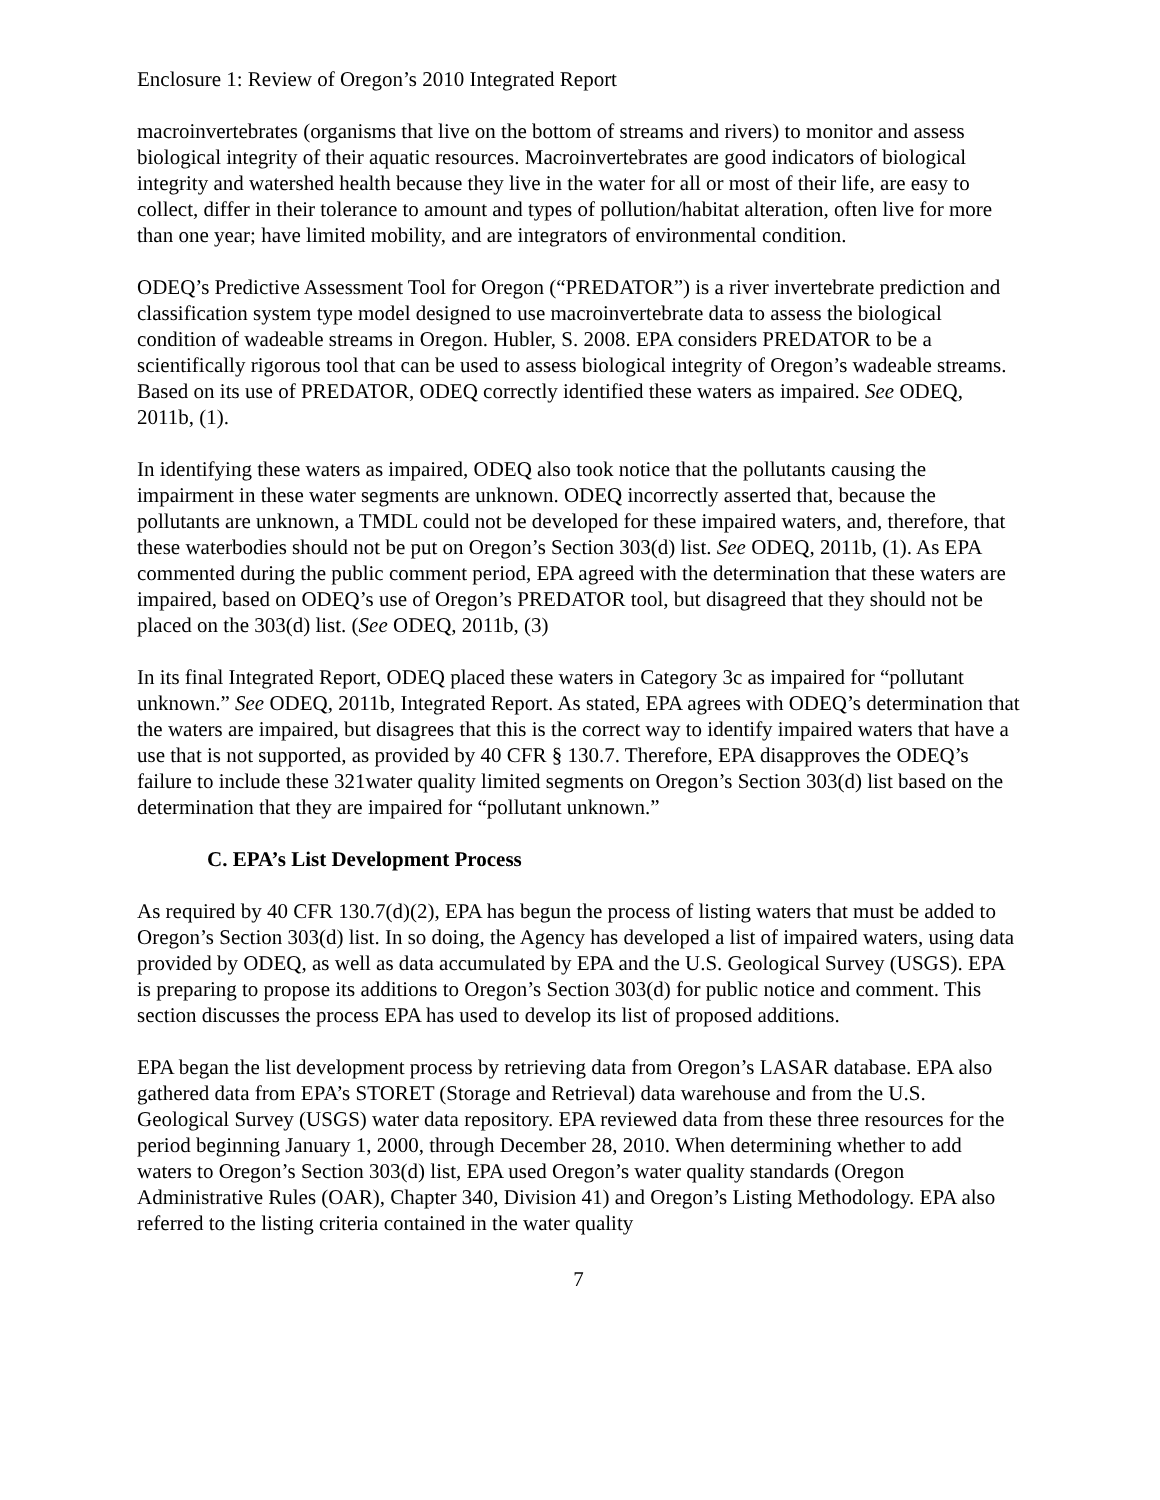Enclosure 1: Review of Oregon’s 2010 Integrated Report
macroinvertebrates (organisms that live on the bottom of streams and rivers) to monitor and assess biological integrity of their aquatic resources. Macroinvertebrates are good indicators of biological integrity and watershed health because they live in the water for all or most of their life, are easy to collect, differ in their tolerance to amount and types of pollution/habitat alteration, often live for more than one year; have limited mobility, and are integrators of environmental condition.
ODEQ’s Predictive Assessment Tool for Oregon (“PREDATOR”) is a river invertebrate prediction and classification system type model designed to use macroinvertebrate data to assess the biological condition of wadeable streams in Oregon. Hubler, S. 2008. EPA considers PREDATOR to be a scientifically rigorous tool that can be used to assess biological integrity of Oregon’s wadeable streams. Based on its use of PREDATOR, ODEQ correctly identified these waters as impaired. See ODEQ, 2011b, (1).
In identifying these waters as impaired, ODEQ also took notice that the pollutants causing the impairment in these water segments are unknown. ODEQ incorrectly asserted that, because the pollutants are unknown, a TMDL could not be developed for these impaired waters, and, therefore, that these waterbodies should not be put on Oregon’s Section 303(d) list. See ODEQ, 2011b, (1). As EPA commented during the public comment period, EPA agreed with the determination that these waters are impaired, based on ODEQ’s use of Oregon’s PREDATOR tool, but disagreed that they should not be placed on the 303(d) list. (See ODEQ, 2011b, (3)
In its final Integrated Report, ODEQ placed these waters in Category 3c as impaired for “pollutant unknown.” See ODEQ, 2011b, Integrated Report. As stated, EPA agrees with ODEQ’s determination that the waters are impaired, but disagrees that this is the correct way to identify impaired waters that have a use that is not supported, as provided by 40 CFR § 130.7. Therefore, EPA disapproves the ODEQ’s failure to include these 321water quality limited segments on Oregon’s Section 303(d) list based on the determination that they are impaired for “pollutant unknown.”
C. EPA’s List Development Process
As required by 40 CFR 130.7(d)(2), EPA has begun the process of listing waters that must be added to Oregon’s Section 303(d) list. In so doing, the Agency has developed a list of impaired waters, using data provided by ODEQ, as well as data accumulated by EPA and the U.S. Geological Survey (USGS). EPA is preparing to propose its additions to Oregon’s Section 303(d) for public notice and comment. This section discusses the process EPA has used to develop its list of proposed additions.
EPA began the list development process by retrieving data from Oregon’s LASAR database. EPA also gathered data from EPA’s STORET (Storage and Retrieval) data warehouse and from the U.S. Geological Survey (USGS) water data repository. EPA reviewed data from these three resources for the period beginning January 1, 2000, through December 28, 2010. When determining whether to add waters to Oregon’s Section 303(d) list, EPA used Oregon’s water quality standards (Oregon Administrative Rules (OAR), Chapter 340, Division 41) and Oregon’s Listing Methodology. EPA also referred to the listing criteria contained in the water quality
7